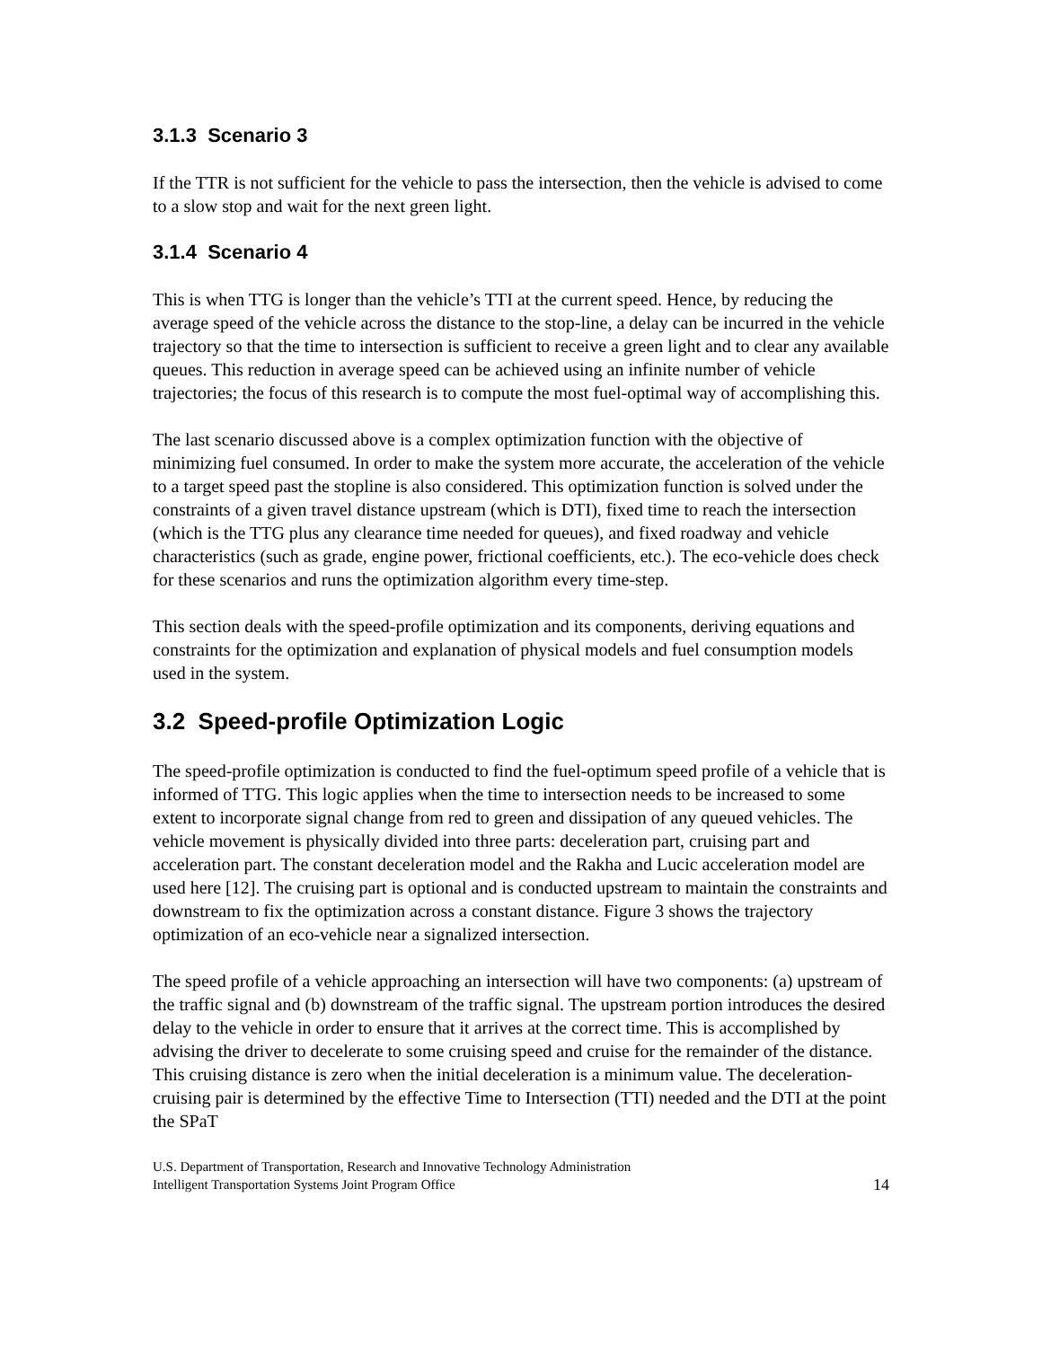3.1.3 Scenario 3
If the TTR is not sufficient for the vehicle to pass the intersection, then the vehicle is advised to come to a slow stop and wait for the next green light.
3.1.4 Scenario 4
This is when TTG is longer than the vehicle’s TTI at the current speed. Hence, by reducing the average speed of the vehicle across the distance to the stop-line, a delay can be incurred in the vehicle trajectory so that the time to intersection is sufficient to receive a green light and to clear any available queues. This reduction in average speed can be achieved using an infinite number of vehicle trajectories; the focus of this research is to compute the most fuel-optimal way of accomplishing this.
The last scenario discussed above is a complex optimization function with the objective of minimizing fuel consumed. In order to make the system more accurate, the acceleration of the vehicle to a target speed past the stopline is also considered. This optimization function is solved under the constraints of a given travel distance upstream (which is DTI), fixed time to reach the intersection (which is the TTG plus any clearance time needed for queues), and fixed roadway and vehicle characteristics (such as grade, engine power, frictional coefficients, etc.). The eco-vehicle does check for these scenarios and runs the optimization algorithm every time-step.
This section deals with the speed-profile optimization and its components, deriving equations and constraints for the optimization and explanation of physical models and fuel consumption models used in the system.
3.2 Speed-profile Optimization Logic
The speed-profile optimization is conducted to find the fuel-optimum speed profile of a vehicle that is informed of TTG. This logic applies when the time to intersection needs to be increased to some extent to incorporate signal change from red to green and dissipation of any queued vehicles. The vehicle movement is physically divided into three parts: deceleration part, cruising part and acceleration part. The constant deceleration model and the Rakha and Lucic acceleration model are used here [12]. The cruising part is optional and is conducted upstream to maintain the constraints and downstream to fix the optimization across a constant distance. Figure 3 shows the trajectory optimization of an eco-vehicle near a signalized intersection.
The speed profile of a vehicle approaching an intersection will have two components: (a) upstream of the traffic signal and (b) downstream of the traffic signal. The upstream portion introduces the desired delay to the vehicle in order to ensure that it arrives at the correct time. This is accomplished by advising the driver to decelerate to some cruising speed and cruise for the remainder of the distance. This cruising distance is zero when the initial deceleration is a minimum value. The deceleration-cruising pair is determined by the effective Time to Intersection (TTI) needed and the DTI at the point the SPaT
U.S. Department of Transportation, Research and Innovative Technology Administration
Intelligent Transportation Systems Joint Program Office
14